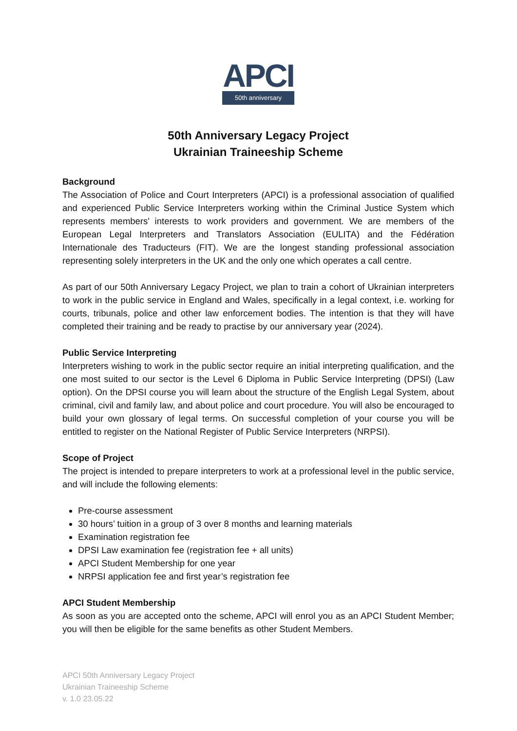APCI
50th anniversary
50th Anniversary Legacy Project
Ukrainian Traineeship Scheme
Background
The Association of Police and Court Interpreters (APCI) is a professional association of qualified and experienced Public Service Interpreters working within the Criminal Justice System which represents members' interests to work providers and government. We are members of the European Legal Interpreters and Translators Association (EULITA) and the Fédération Internationale des Traducteurs (FIT). We are the longest standing professional association representing solely interpreters in the UK and the only one which operates a call centre.
As part of our 50th Anniversary Legacy Project, we plan to train a cohort of Ukrainian interpreters to work in the public service in England and Wales, specifically in a legal context, i.e. working for courts, tribunals, police and other law enforcement bodies. The intention is that they will have completed their training and be ready to practise by our anniversary year (2024).
Public Service Interpreting
Interpreters wishing to work in the public sector require an initial interpreting qualification, and the one most suited to our sector is the Level 6 Diploma in Public Service Interpreting (DPSI) (Law option). On the DPSI course you will learn about the structure of the English Legal System, about criminal, civil and family law, and about police and court procedure. You will also be encouraged to build your own glossary of legal terms. On successful completion of your course you will be entitled to register on the National Register of Public Service Interpreters (NRPSI).
Scope of Project
The project is intended to prepare interpreters to work at a professional level in the public service, and will include the following elements:
Pre-course assessment
30 hours’ tuition in a group of 3 over 8 months and learning materials
Examination registration fee
DPSI Law examination fee (registration fee + all units)
APCI Student Membership for one year
NRPSI application fee and first year’s registration fee
APCI Student Membership
As soon as you are accepted onto the scheme, APCI will enrol you as an APCI Student Member; you will then be eligible for the same benefits as other Student Members.
APCI 50th Anniversary Legacy Project
Ukrainian Traineeship Scheme
v. 1.0 23.05.22